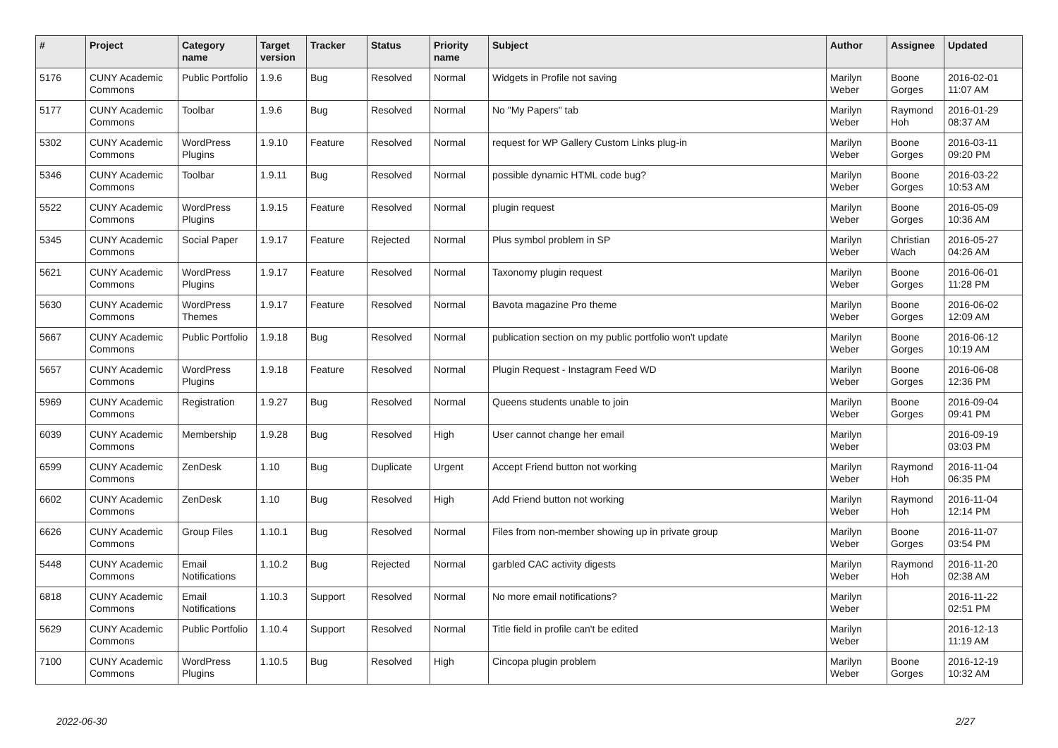| # | Project | Category name | Target version | Tracker | Status | Priority name | Subject | Author | Assignee | Updated |
| --- | --- | --- | --- | --- | --- | --- | --- | --- | --- | --- |
| 5176 | CUNY Academic Commons | Public Portfolio | 1.9.6 | Bug | Resolved | Normal | Widgets in Profile not saving | Marilyn Weber | Boone Gorges | 2016-02-01 11:07 AM |
| 5177 | CUNY Academic Commons | Toolbar | 1.9.6 | Bug | Resolved | Normal | No "My Papers" tab | Marilyn Weber | Raymond Hoh | 2016-01-29 08:37 AM |
| 5302 | CUNY Academic Commons | WordPress Plugins | 1.9.10 | Feature | Resolved | Normal | request for WP Gallery Custom Links plug-in | Marilyn Weber | Boone Gorges | 2016-03-11 09:20 PM |
| 5346 | CUNY Academic Commons | Toolbar | 1.9.11 | Bug | Resolved | Normal | possible dynamic HTML code bug? | Marilyn Weber | Boone Gorges | 2016-03-22 10:53 AM |
| 5522 | CUNY Academic Commons | WordPress Plugins | 1.9.15 | Feature | Resolved | Normal | plugin request | Marilyn Weber | Boone Gorges | 2016-05-09 10:36 AM |
| 5345 | CUNY Academic Commons | Social Paper | 1.9.17 | Feature | Rejected | Normal | Plus symbol problem in SP | Marilyn Weber | Christian Wach | 2016-05-27 04:26 AM |
| 5621 | CUNY Academic Commons | WordPress Plugins | 1.9.17 | Feature | Resolved | Normal | Taxonomy plugin request | Marilyn Weber | Boone Gorges | 2016-06-01 11:28 PM |
| 5630 | CUNY Academic Commons | WordPress Themes | 1.9.17 | Feature | Resolved | Normal | Bavota magazine Pro theme | Marilyn Weber | Boone Gorges | 2016-06-02 12:09 AM |
| 5667 | CUNY Academic Commons | Public Portfolio | 1.9.18 | Bug | Resolved | Normal | publication section on my public portfolio won't update | Marilyn Weber | Boone Gorges | 2016-06-12 10:19 AM |
| 5657 | CUNY Academic Commons | WordPress Plugins | 1.9.18 | Feature | Resolved | Normal | Plugin Request - Instagram Feed WD | Marilyn Weber | Boone Gorges | 2016-06-08 12:36 PM |
| 5969 | CUNY Academic Commons | Registration | 1.9.27 | Bug | Resolved | Normal | Queens students unable to join | Marilyn Weber | Boone Gorges | 2016-09-04 09:41 PM |
| 6039 | CUNY Academic Commons | Membership | 1.9.28 | Bug | Resolved | High | User cannot change her email | Marilyn Weber | | 2016-09-19 03:03 PM |
| 6599 | CUNY Academic Commons | ZenDesk | 1.10 | Bug | Duplicate | Urgent | Accept Friend button not working | Marilyn Weber | Raymond Hoh | 2016-11-04 06:35 PM |
| 6602 | CUNY Academic Commons | ZenDesk | 1.10 | Bug | Resolved | High | Add Friend button not working | Marilyn Weber | Raymond Hoh | 2016-11-04 12:14 PM |
| 6626 | CUNY Academic Commons | Group Files | 1.10.1 | Bug | Resolved | Normal | Files from non-member showing up in private group | Marilyn Weber | Boone Gorges | 2016-11-07 03:54 PM |
| 5448 | CUNY Academic Commons | Email Notifications | 1.10.2 | Bug | Rejected | Normal | garbled CAC activity digests | Marilyn Weber | Raymond Hoh | 2016-11-20 02:38 AM |
| 6818 | CUNY Academic Commons | Email Notifications | 1.10.3 | Support | Resolved | Normal | No more email notifications? | Marilyn Weber | | 2016-11-22 02:51 PM |
| 5629 | CUNY Academic Commons | Public Portfolio | 1.10.4 | Support | Resolved | Normal | Title field in profile can't be edited | Marilyn Weber | | 2016-12-13 11:19 AM |
| 7100 | CUNY Academic Commons | WordPress Plugins | 1.10.5 | Bug | Resolved | High | Cincopa plugin problem | Marilyn Weber | Boone Gorges | 2016-12-19 10:32 AM |
2022-06-30 2/27